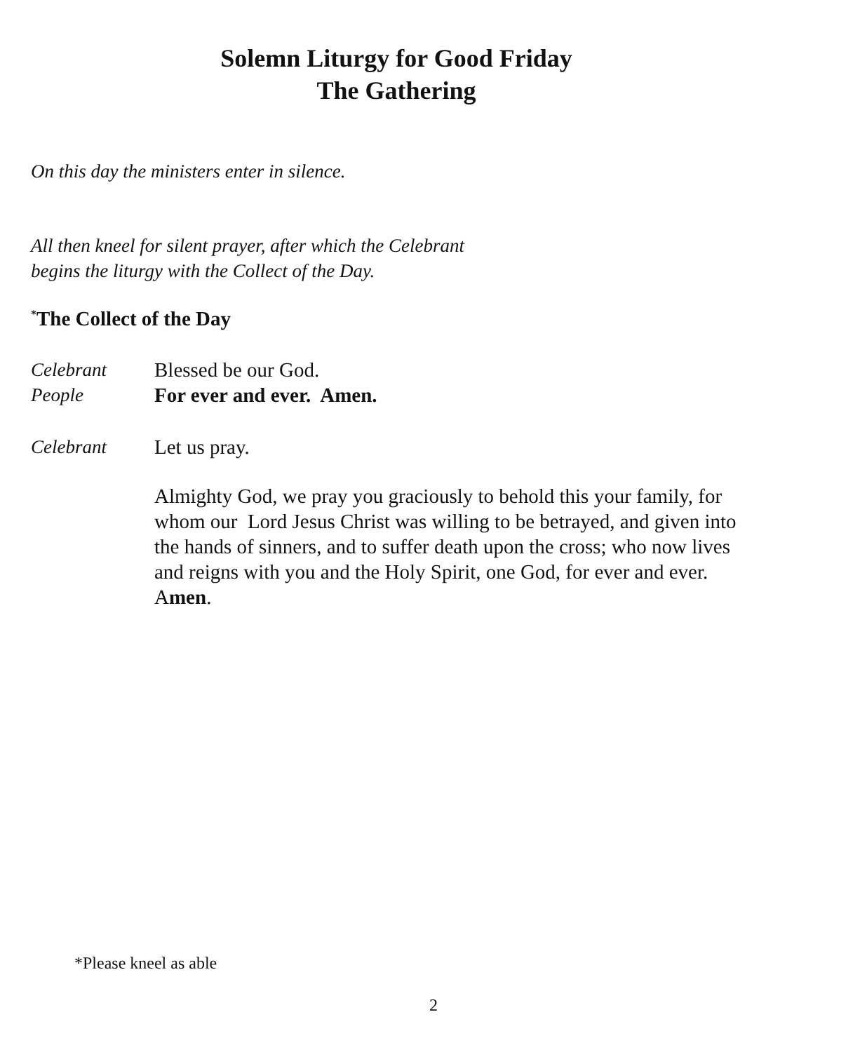Solemn Liturgy for Good Friday
The Gathering
On this day the ministers enter in silence.
All then kneel for silent prayer, after which the Celebrant
begins the liturgy with the Collect of the Day.
<sup>*</sup> The Collect of the Day
Celebrant Blessed be our God.
People For ever and ever. Amen.
Celebrant Let us pray.
Almighty God, we pray you graciously to behold this your family, for whom our Lord Jesus Christ was willing to be betrayed, and given into the hands of sinners, and to suffer death upon the cross; who now lives and reigns with you and the Holy Spirit, one God, for ever and ever. Amen.
*Please kneel as able
2